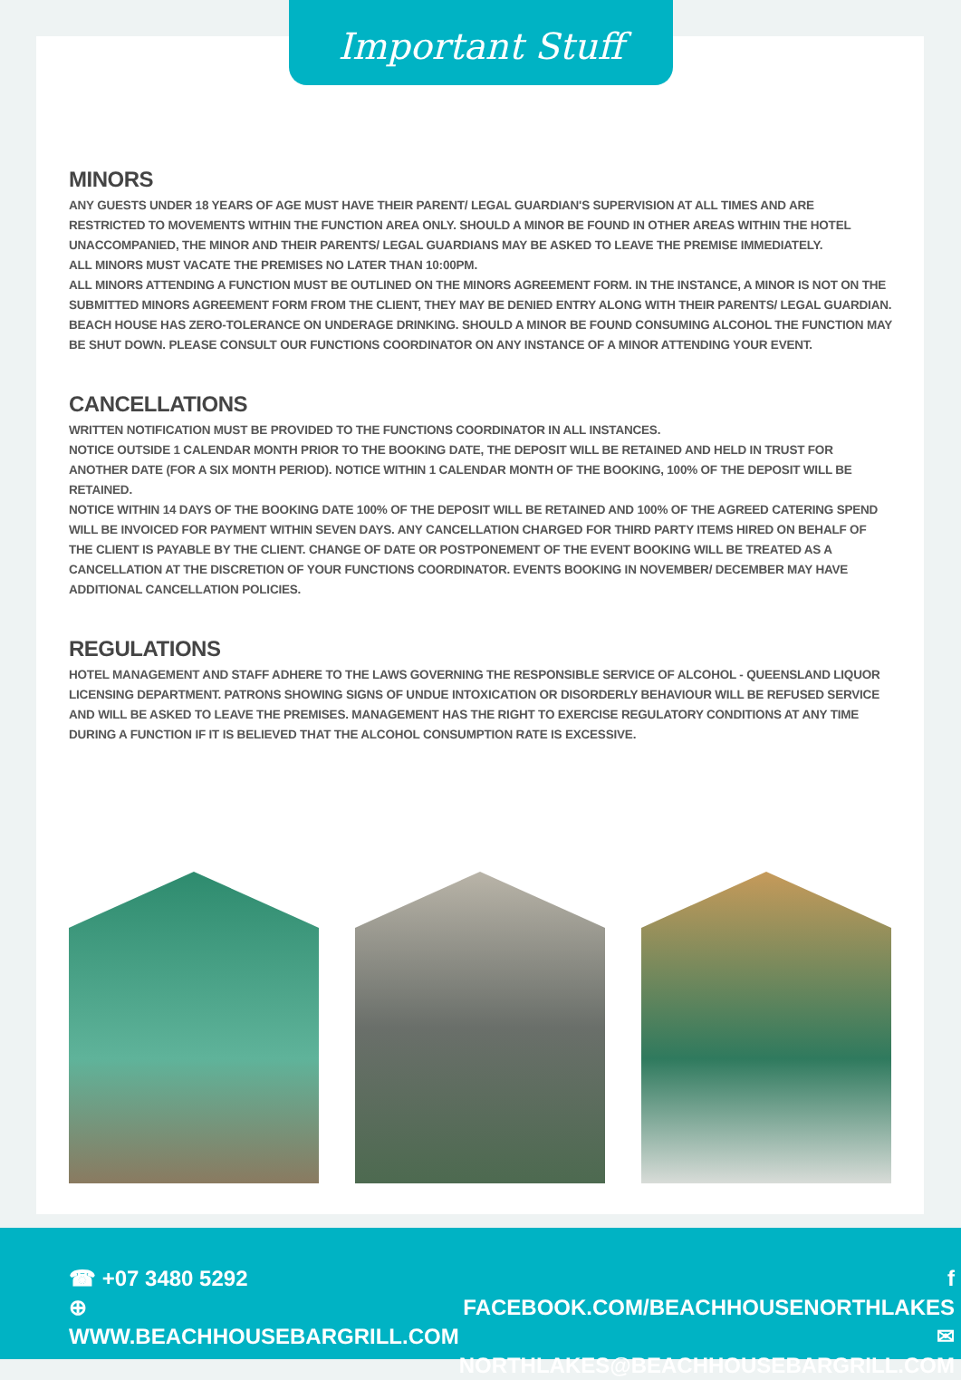Important Stuff
MINORS
ANY GUESTS UNDER 18 YEARS OF AGE MUST HAVE THEIR PARENT/ LEGAL GUARDIAN'S SUPERVISION AT ALL TIMES AND ARE RESTRICTED TO MOVEMENTS WITHIN THE FUNCTION AREA ONLY. SHOULD A MINOR BE FOUND IN OTHER AREAS WITHIN THE HOTEL UNACCOMPANIED, THE MINOR AND THEIR PARENTS/ LEGAL GUARDIANS MAY BE ASKED TO LEAVE THE PREMISE IMMEDIATELY.
ALL MINORS MUST VACATE THE PREMISES NO LATER THAN 10:00PM.
ALL MINORS ATTENDING A FUNCTION MUST BE OUTLINED ON THE MINORS AGREEMENT FORM. IN THE INSTANCE, A MINOR IS NOT ON THE SUBMITTED MINORS AGREEMENT FORM FROM THE CLIENT, THEY MAY BE DENIED ENTRY ALONG WITH THEIR PARENTS/ LEGAL GUARDIAN.
BEACH HOUSE HAS ZERO-TOLERANCE ON UNDERAGE DRINKING. SHOULD A MINOR BE FOUND CONSUMING ALCOHOL THE FUNCTION MAY BE SHUT DOWN. PLEASE CONSULT OUR FUNCTIONS COORDINATOR ON ANY INSTANCE OF A MINOR ATTENDING YOUR EVENT.
CANCELLATIONS
WRITTEN NOTIFICATION MUST BE PROVIDED TO THE FUNCTIONS COORDINATOR IN ALL INSTANCES.
NOTICE OUTSIDE 1 CALENDAR MONTH PRIOR TO THE BOOKING DATE, THE DEPOSIT WILL BE RETAINED AND HELD IN TRUST FOR ANOTHER DATE (FOR A SIX MONTH PERIOD). NOTICE WITHIN 1 CALENDAR MONTH OF THE BOOKING, 100% OF THE DEPOSIT WILL BE RETAINED.
NOTICE WITHIN 14 DAYS OF THE BOOKING DATE 100% OF THE DEPOSIT WILL BE RETAINED AND 100% OF THE AGREED CATERING SPEND WILL BE INVOICED FOR PAYMENT WITHIN SEVEN DAYS. ANY CANCELLATION CHARGED FOR THIRD PARTY ITEMS HIRED ON BEHALF OF THE CLIENT IS PAYABLE BY THE CLIENT. CHANGE OF DATE OR POSTPONEMENT OF THE EVENT BOOKING WILL BE TREATED AS A CANCELLATION AT THE DISCRETION OF YOUR FUNCTIONS COORDINATOR. EVENTS BOOKING IN NOVEMBER/ DECEMBER MAY HAVE ADDITIONAL CANCELLATION POLICIES.
REGULATIONS
HOTEL MANAGEMENT AND STAFF ADHERE TO THE LAWS GOVERNING THE RESPONSIBLE SERVICE OF ALCOHOL - QUEENSLAND LIQUOR LICENSING DEPARTMENT. PATRONS SHOWING SIGNS OF UNDUE INTOXICATION OR DISORDERLY BEHAVIOUR WILL BE REFUSED SERVICE AND WILL BE ASKED TO LEAVE THE PREMISES. MANAGEMENT HAS THE RIGHT TO EXERCISE REGULATORY CONDITIONS AT ANY TIME DURING A FUNCTION IF IT IS BELIEVED THAT THE ALCOHOL CONSUMPTION RATE IS EXCESSIVE.
☎ +07 3480 5292
⊕ WWW.BEACHHOUSEBARGRILL.COM
f FACEBOOK.COM/BEACHHOUSENORTHLAKES
✉ NORTHLAKES@BEACHHOUSEBARGRILL.COM